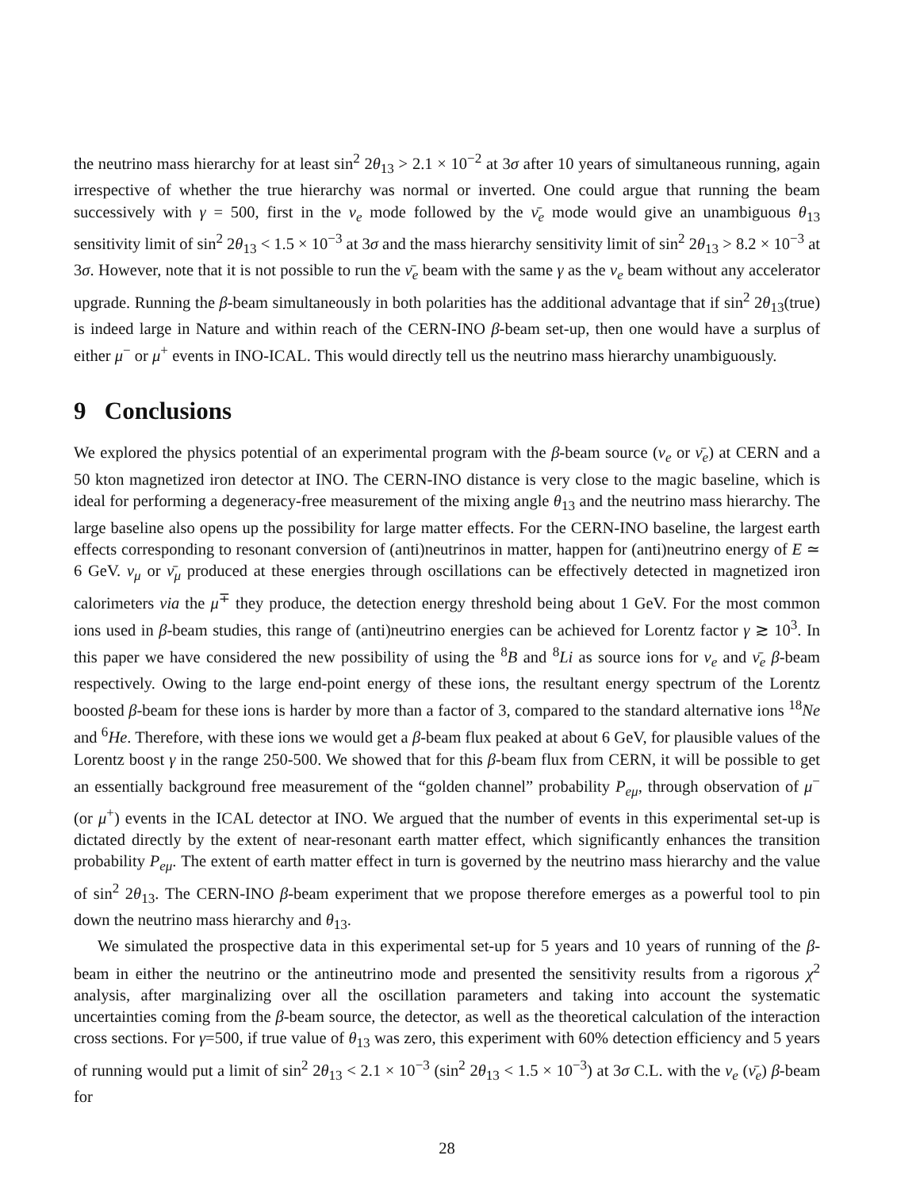the neutrino mass hierarchy for at least sin<sup>2</sup> 2θ<sub>13</sub> > 2.1 × 10<sup>−2</sup> at 3σ after 10 years of simultaneous running, again irrespective of whether the true hierarchy was normal or inverted. One could argue that running the beam successively with γ = 500, first in the ν<sub>e</sub> mode followed by the ν̄<sub>e</sub> mode would give an unambiguous θ<sub>13</sub> sensitivity limit of sin<sup>2</sup> 2θ<sub>13</sub> < 1.5 × 10<sup>−3</sup> at 3σ and the mass hierarchy sensitivity limit of sin<sup>2</sup> 2θ<sub>13</sub> > 8.2 × 10<sup>−3</sup> at 3σ. However, note that it is not possible to run the ν̄<sub>e</sub> beam with the same γ as the ν<sub>e</sub> beam without any accelerator upgrade. Running the β-beam simultaneously in both polarities has the additional advantage that if sin<sup>2</sup> 2θ<sub>13</sub>(true) is indeed large in Nature and within reach of the CERN-INO β-beam set-up, then one would have a surplus of either μ<sup>−</sup> or μ<sup>+</sup> events in INO-ICAL. This would directly tell us the neutrino mass hierarchy unambiguously.
9 Conclusions
We explored the physics potential of an experimental program with the β-beam source (ν<sub>e</sub> or ν̄<sub>e</sub>) at CERN and a 50 kton magnetized iron detector at INO. The CERN-INO distance is very close to the magic baseline, which is ideal for performing a degeneracy-free measurement of the mixing angle θ<sub>13</sub> and the neutrino mass hierarchy. The large baseline also opens up the possibility for large matter effects. For the CERN-INO baseline, the largest earth effects corresponding to resonant conversion of (anti)neutrinos in matter, happen for (anti)neutrino energy of E ≃ 6 GeV. ν<sub>μ</sub> or ν̄<sub>μ</sub> produced at these energies through oscillations can be effectively detected in magnetized iron calorimeters via the μ<sup>∓</sup> they produce, the detection energy threshold being about 1 GeV. For the most common ions used in β-beam studies, this range of (anti)neutrino energies can be achieved for Lorentz factor γ ≳ 10<sup>3</sup>. In this paper we have considered the new possibility of using the <sup>8</sup>B and <sup>8</sup>Li as source ions for ν<sub>e</sub> and ν̄<sub>e</sub> β-beam respectively. Owing to the large end-point energy of these ions, the resultant energy spectrum of the Lorentz boosted β-beam for these ions is harder by more than a factor of 3, compared to the standard alternative ions <sup>18</sup>Ne and <sup>6</sup>He. Therefore, with these ions we would get a β-beam flux peaked at about 6 GeV, for plausible values of the Lorentz boost γ in the range 250-500. We showed that for this β-beam flux from CERN, it will be possible to get an essentially background free measurement of the “golden channel” probability P<sub>eμ</sub>, through observation of μ<sup>−</sup> (or μ<sup>+</sup>) events in the ICAL detector at INO. We argued that the number of events in this experimental set-up is dictated directly by the extent of near-resonant earth matter effect, which significantly enhances the transition probability P<sub>eμ</sub>. The extent of earth matter effect in turn is governed by the neutrino mass hierarchy and the value of sin<sup>2</sup> 2θ<sub>13</sub>. The CERN-INO β-beam experiment that we propose therefore emerges as a powerful tool to pin down the neutrino mass hierarchy and θ<sub>13</sub>.
We simulated the prospective data in this experimental set-up for 5 years and 10 years of running of the β-beam in either the neutrino or the antineutrino mode and presented the sensitivity results from a rigorous χ<sup>2</sup> analysis, after marginalizing over all the oscillation parameters and taking into account the systematic uncertainties coming from the β-beam source, the detector, as well as the theoretical calculation of the interaction cross sections. For γ=500, if true value of θ<sub>13</sub> was zero, this experiment with 60% detection efficiency and 5 years of running would put a limit of sin<sup>2</sup> 2θ<sub>13</sub> < 2.1 × 10<sup>−3</sup> (sin<sup>2</sup> 2θ<sub>13</sub> < 1.5 × 10<sup>−3</sup>) at 3σ C.L. with the ν<sub>e</sub> (ν̄<sub>e</sub>) β-beam for
28